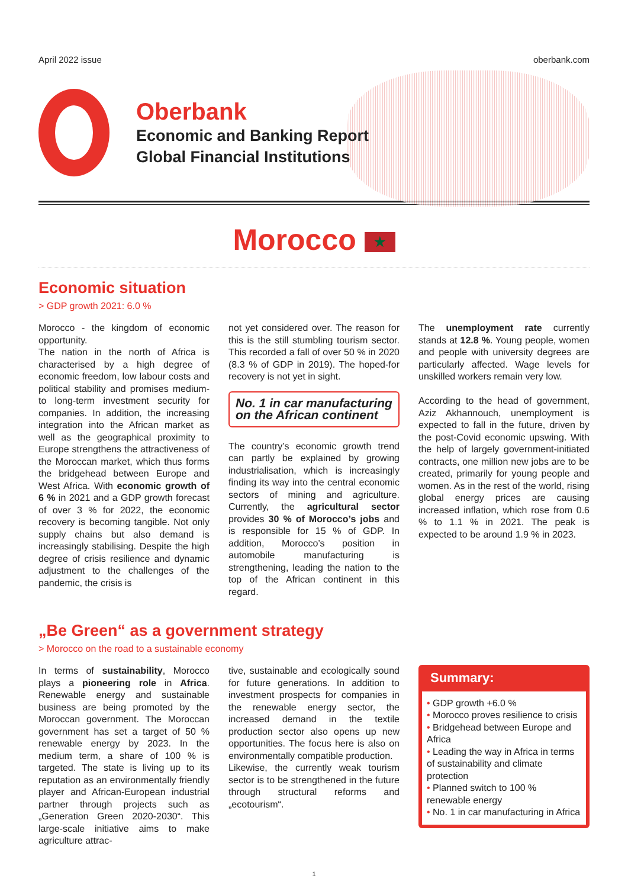April 2022 issue oberbank.com
Oberbank
Economic and Banking Report
Global Financial Institutions
Morocco ★
Economic situation
> GDP growth 2021: 6.0 %
Morocco - the kingdom of economic opportunity.
The nation in the north of Africa is characterised by a high degree of economic freedom, low labour costs and political stability and promises medium-to long-term investment security for companies. In addition, the increasing integration into the African market as well as the geographical proximity to Europe strengthens the attractiveness of the Moroccan market, which thus forms the bridgehead between Europe and West Africa. With economic growth of 6 % in 2021 and a GDP growth forecast of over 3 % for 2022, the economic recovery is becoming tangible. Not only supply chains but also demand is increasingly stabilising. Despite the high degree of crisis resilience and dynamic adjustment to the challenges of the pandemic, the crisis is
not yet considered over. The reason for this is the still stumbling tourism sector. This recorded a fall of over 50 % in 2020 (8.3 % of GDP in 2019). The hoped-for recovery is not yet in sight.
No. 1 in car manufacturing on the African continent
The country’s economic growth trend can partly be explained by growing industrialisation, which is increasingly finding its way into the central economic sectors of mining and agriculture. Currently, the agricultural sector provides 30 % of Morocco’s jobs and is responsible for 15 % of GDP. In addition, Morocco’s position in automobile manufacturing is strengthening, leading the nation to the top of the African continent in this regard.
The unemployment rate currently stands at 12.8 %. Young people, women and people with university degrees are particularly affected. Wage levels for unskilled workers remain very low.
According to the head of government, Aziz Akhannouch, unemployment is expected to fall in the future, driven by the post-Covid economic upswing. With the help of largely government-initiated contracts, one million new jobs are to be created, primarily for young people and women. As in the rest of the world, rising global energy prices are causing increased inflation, which rose from 0.6 % to 1.1 % in 2021. The peak is expected to be around 1.9 % in 2023.
„Be Green“ as a government strategy
> Morocco on the road to a sustainable economy
In terms of sustainability, Morocco plays a pioneering role in Africa. Renewable energy and sustainable business are being promoted by the Moroccan government. The Moroccan government has set a target of 50 % renewable energy by 2023. In the medium term, a share of 100 % is targeted. The state is living up to its reputation as an environmentally friendly player and African-European industrial partner through projects such as „Generation Green 2020-2030“. This large-scale initiative aims to make agriculture attrac-
tive, sustainable and ecologically sound for future generations. In addition to investment prospects for companies in the renewable energy sector, the increased demand in the textile production sector also opens up new opportunities. The focus here is also on environmentally compatible production.
Likewise, the currently weak tourism sector is to be strengthened in the future through structural reforms and „ecotourism“.
Summary:
• GDP growth +6.0 %
• Morocco proves resilience to crisis
• Bridgehead between Europe and Africa
• Leading the way in Africa in terms of sustainability and climate protection
• Planned switch to 100 % renewable energy
• No. 1 in car manufacturing in Africa
1